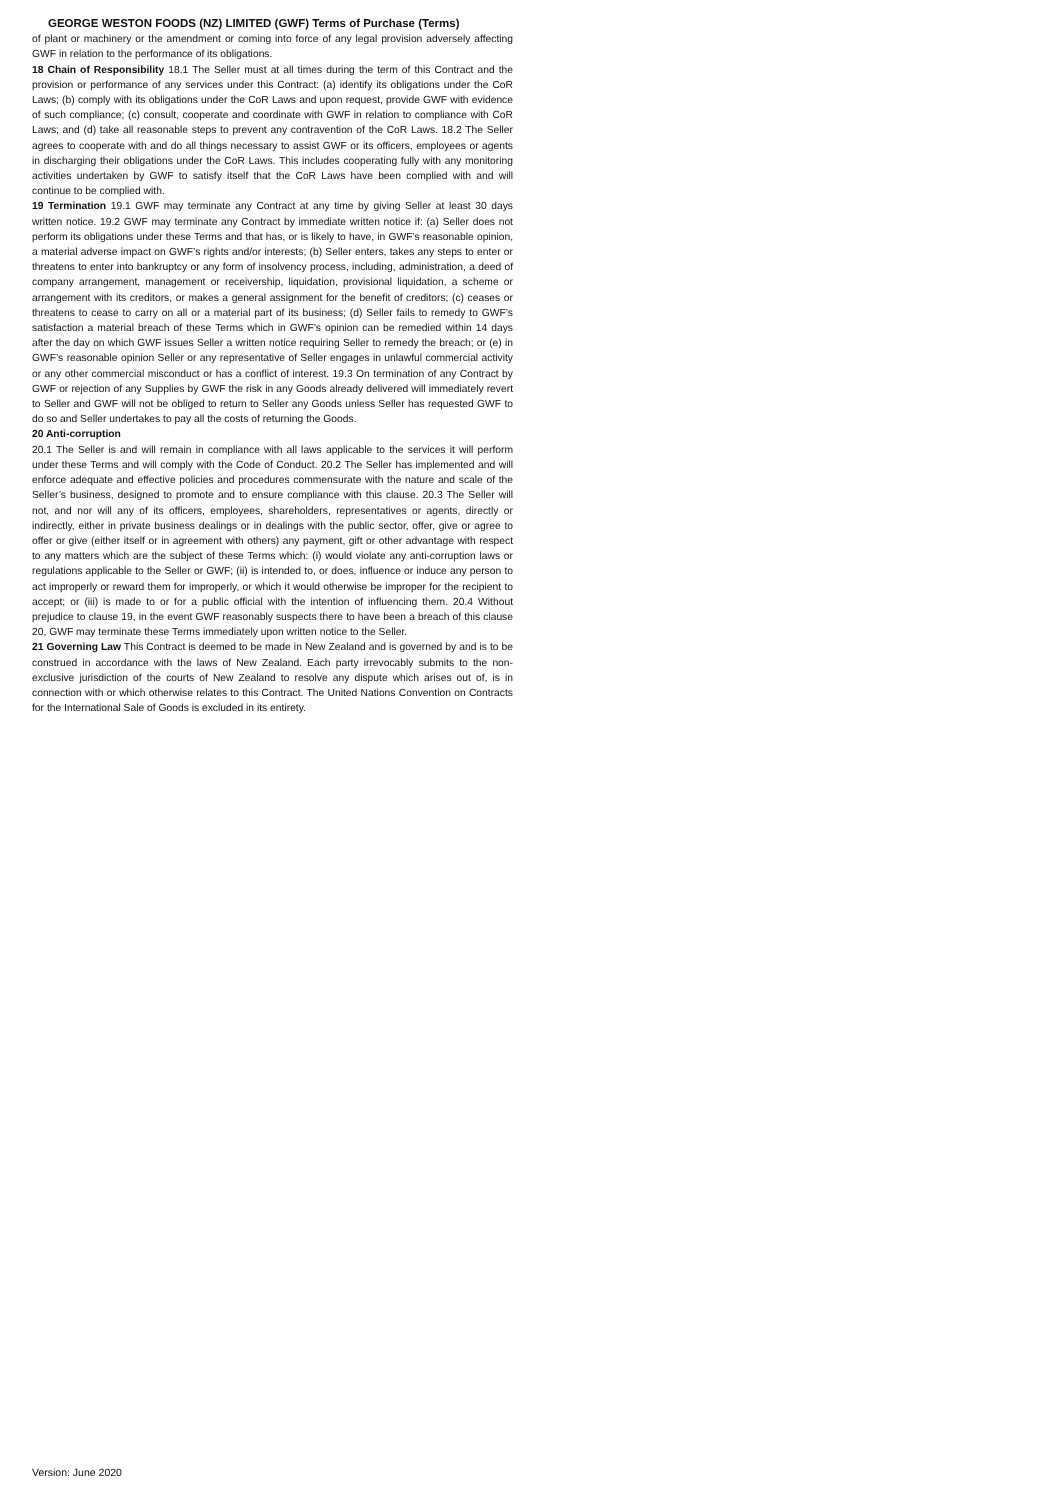GEORGE WESTON FOODS (NZ) LIMITED (GWF) Terms of Purchase (Terms)
of plant or machinery or the amendment or coming into force of any legal provision adversely affecting GWF in relation to the performance of its obligations.
18 Chain of Responsibility 18.1 The Seller must at all times during the term of this Contract and the provision or performance of any services under this Contract: (a) identify its obligations under the CoR Laws; (b) comply with its obligations under the CoR Laws and upon request, provide GWF with evidence of such compliance; (c) consult, cooperate and coordinate with GWF in relation to compliance with CoR Laws; and (d) take all reasonable steps to prevent any contravention of the CoR Laws. 18.2 The Seller agrees to cooperate with and do all things necessary to assist GWF or its officers, employees or agents in discharging their obligations under the CoR Laws. This includes cooperating fully with any monitoring activities undertaken by GWF to satisfy itself that the CoR Laws have been complied with and will continue to be complied with.
19 Termination 19.1 GWF may terminate any Contract at any time by giving Seller at least 30 days written notice. 19.2 GWF may terminate any Contract by immediate written notice if: (a) Seller does not perform its obligations under these Terms and that has, or is likely to have, in GWF’s reasonable opinion, a material adverse impact on GWF’s rights and/or interests; (b) Seller enters, takes any steps to enter or threatens to enter into bankruptcy or any form of insolvency process, including, administration, a deed of company arrangement, management or receivership, liquidation, provisional liquidation, a scheme or arrangement with its creditors, or makes a general assignment for the benefit of creditors; (c) ceases or threatens to cease to carry on all or a material part of its business; (d) Seller fails to remedy to GWF’s satisfaction a material breach of these Terms which in GWF’s opinion can be remedied within 14 days after the day on which GWF issues Seller a written notice requiring Seller to remedy the breach; or (e) in GWF’s reasonable opinion Seller or any representative of Seller engages in unlawful commercial activity or any other commercial misconduct or has a conflict of interest. 19.3 On termination of any Contract by GWF or rejection of any Supplies by GWF the risk in any Goods already delivered will immediately revert to Seller and GWF will not be obliged to return to Seller any Goods unless Seller has requested GWF to do so and Seller undertakes to pay all the costs of returning the Goods.
20 Anti-corruption
20.1 The Seller is and will remain in compliance with all laws applicable to the services it will perform under these Terms and will comply with the Code of Conduct. 20.2 The Seller has implemented and will enforce adequate and effective policies and procedures commensurate with the nature and scale of the Seller’s business, designed to promote and to ensure compliance with this clause. 20.3 The Seller will not, and nor will any of its officers, employees, shareholders, representatives or agents, directly or indirectly, either in private business dealings or in dealings with the public sector, offer, give or agree to offer or give (either itself or in agreement with others) any payment, gift or other advantage with respect to any matters which are the subject of these Terms which: (i) would violate any anti-corruption laws or regulations applicable to the Seller or GWF; (ii) is intended to, or does, influence or induce any person to act improperly or reward them for improperly, or which it would otherwise be improper for the recipient to accept; or (iii) is made to or for a public official with the intention of influencing them. 20.4 Without prejudice to clause 19, in the event GWF reasonably suspects there to have been a breach of this clause 20, GWF may terminate these Terms immediately upon written notice to the Seller.
21 Governing Law This Contract is deemed to be made in New Zealand and is governed by and is to be construed in accordance with the laws of New Zealand. Each party irrevocably submits to the non-exclusive jurisdiction of the courts of New Zealand to resolve any dispute which arises out of, is in connection with or which otherwise relates to this Contract. The United Nations Convention on Contracts for the International Sale of Goods is excluded in its entirety.
Version: June 2020